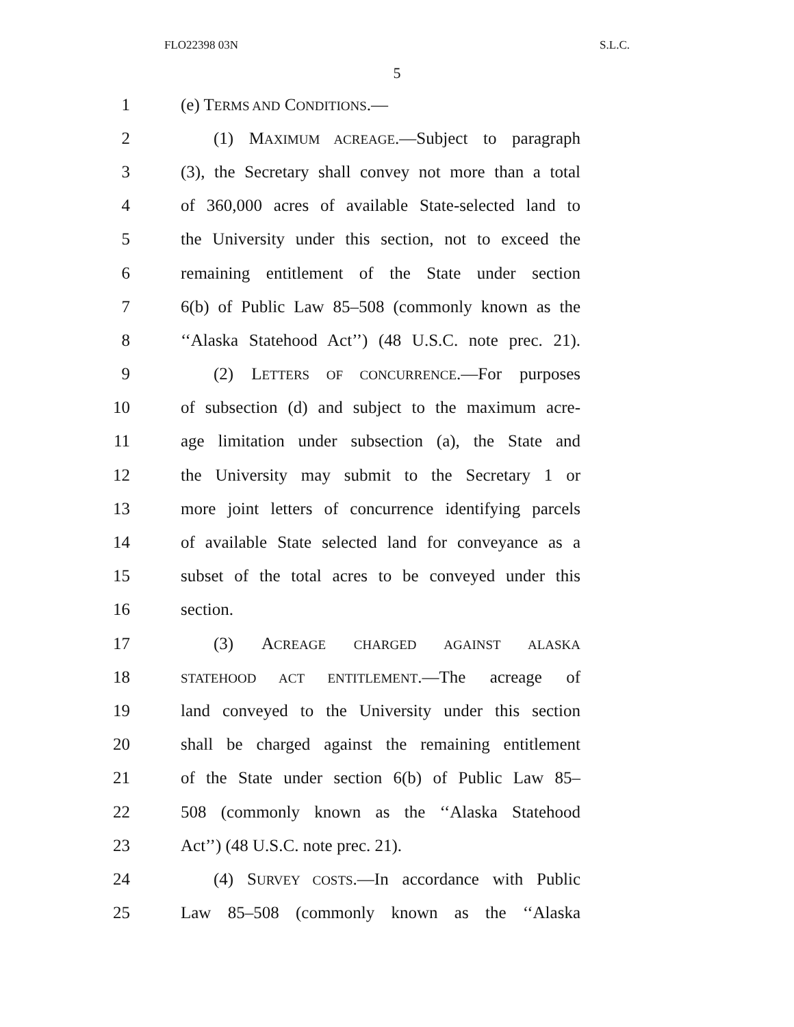FLO22398 03N S.L.C.
5
1 (e) TERMS AND CONDITIONS.—
2 (1) MAXIMUM ACREAGE.—Subject to paragraph
3 (3), the Secretary shall convey not more than a total
4 of 360,000 acres of available State-selected land to
5 the University under this section, not to exceed the
6 remaining entitlement of the State under section
7 6(b) of Public Law 85–508 (commonly known as the
8 ‘‘Alaska Statehood Act’’) (48 U.S.C. note prec. 21).
9 (2) LETTERS OF CONCURRENCE.—For purposes
10 of subsection (d) and subject to the maximum acre-
11 age limitation under subsection (a), the State and
12 the University may submit to the Secretary 1 or
13 more joint letters of concurrence identifying parcels
14 of available State selected land for conveyance as a
15 subset of the total acres to be conveyed under this
16 section.
17 (3) ACREAGE CHARGED AGAINST ALASKA
18 STATEHOOD ACT ENTITLEMENT.—The acreage of
19 land conveyed to the University under this section
20 shall be charged against the remaining entitlement
21 of the State under section 6(b) of Public Law 85–
22 508 (commonly known as the ‘‘Alaska Statehood
23 Act’’) (48 U.S.C. note prec. 21).
24 (4) SURVEY COSTS.—In accordance with Public
25 Law 85–508 (commonly known as the ‘‘Alaska